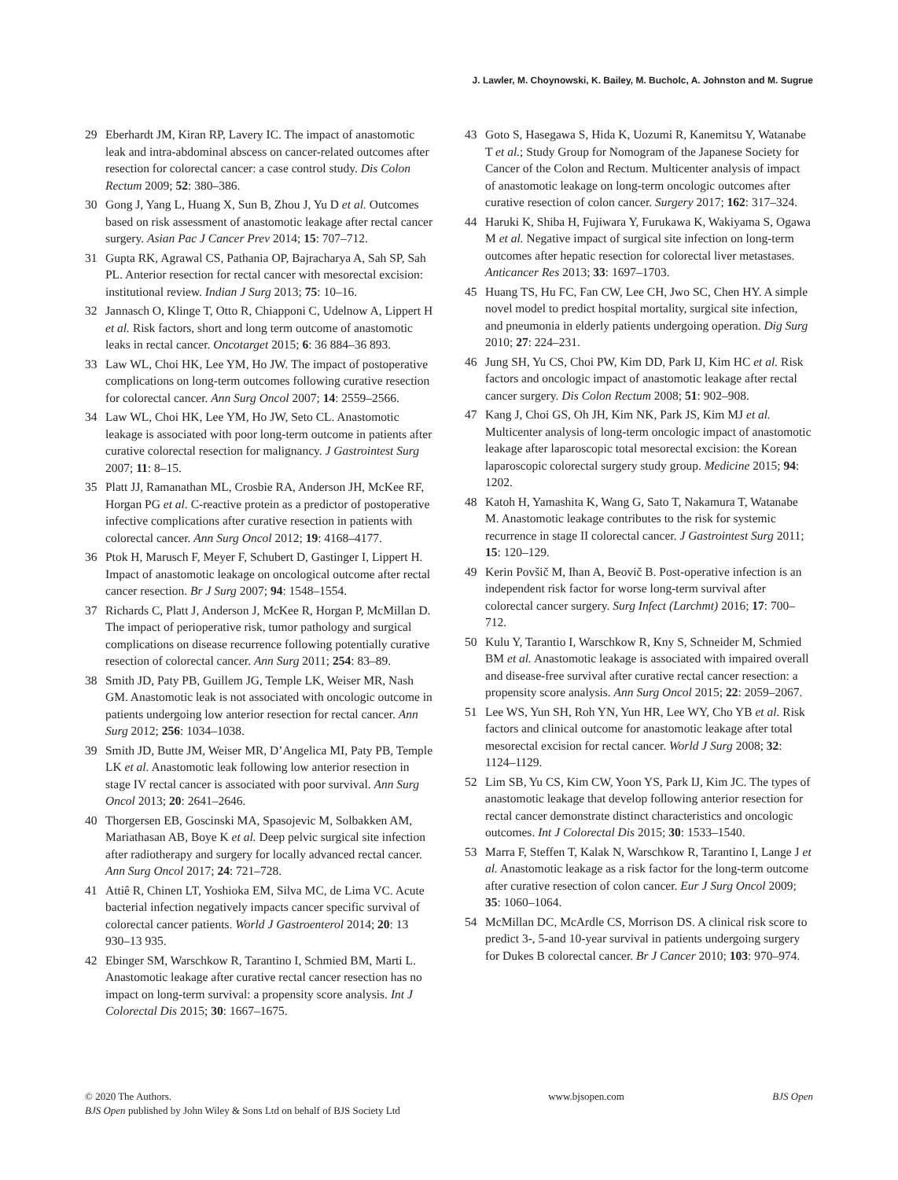J. Lawler, M. Choynowski, K. Bailey, M. Bucholc, A. Johnston and M. Sugrue
29 Eberhardt JM, Kiran RP, Lavery IC. The impact of anastomotic leak and intra-abdominal abscess on cancer-related outcomes after resection for colorectal cancer: a case control study. Dis Colon Rectum 2009; 52: 380–386.
30 Gong J, Yang L, Huang X, Sun B, Zhou J, Yu D et al. Outcomes based on risk assessment of anastomotic leakage after rectal cancer surgery. Asian Pac J Cancer Prev 2014; 15: 707–712.
31 Gupta RK, Agrawal CS, Pathania OP, Bajracharya A, Sah SP, Sah PL. Anterior resection for rectal cancer with mesorectal excision: institutional review. Indian J Surg 2013; 75: 10–16.
32 Jannasch O, Klinge T, Otto R, Chiapponi C, Udelnow A, Lippert H et al. Risk factors, short and long term outcome of anastomotic leaks in rectal cancer. Oncotarget 2015; 6: 36 884–36 893.
33 Law WL, Choi HK, Lee YM, Ho JW. The impact of postoperative complications on long-term outcomes following curative resection for colorectal cancer. Ann Surg Oncol 2007; 14: 2559–2566.
34 Law WL, Choi HK, Lee YM, Ho JW, Seto CL. Anastomotic leakage is associated with poor long-term outcome in patients after curative colorectal resection for malignancy. J Gastrointest Surg 2007; 11: 8–15.
35 Platt JJ, Ramanathan ML, Crosbie RA, Anderson JH, McKee RF, Horgan PG et al. C-reactive protein as a predictor of postoperative infective complications after curative resection in patients with colorectal cancer. Ann Surg Oncol 2012; 19: 4168–4177.
36 Ptok H, Marusch F, Meyer F, Schubert D, Gastinger I, Lippert H. Impact of anastomotic leakage on oncological outcome after rectal cancer resection. Br J Surg 2007; 94: 1548–1554.
37 Richards C, Platt J, Anderson J, McKee R, Horgan P, McMillan D. The impact of perioperative risk, tumor pathology and surgical complications on disease recurrence following potentially curative resection of colorectal cancer. Ann Surg 2011; 254: 83–89.
38 Smith JD, Paty PB, Guillem JG, Temple LK, Weiser MR, Nash GM. Anastomotic leak is not associated with oncologic outcome in patients undergoing low anterior resection for rectal cancer. Ann Surg 2012; 256: 1034–1038.
39 Smith JD, Butte JM, Weiser MR, D’Angelica MI, Paty PB, Temple LK et al. Anastomotic leak following low anterior resection in stage IV rectal cancer is associated with poor survival. Ann Surg Oncol 2013; 20: 2641–2646.
40 Thorgersen EB, Goscinski MA, Spasojevic M, Solbakken AM, Mariathasan AB, Boye K et al. Deep pelvic surgical site infection after radiotherapy and surgery for locally advanced rectal cancer. Ann Surg Oncol 2017; 24: 721–728.
41 Attiê R, Chinen LT, Yoshioka EM, Silva MC, de Lima VC. Acute bacterial infection negatively impacts cancer specific survival of colorectal cancer patients. World J Gastroenterol 2014; 20: 13 930–13 935.
42 Ebinger SM, Warschkow R, Tarantino I, Schmied BM, Marti L. Anastomotic leakage after curative rectal cancer resection has no impact on long-term survival: a propensity score analysis. Int J Colorectal Dis 2015; 30: 1667–1675.
43 Goto S, Hasegawa S, Hida K, Uozumi R, Kanemitsu Y, Watanabe T et al.; Study Group for Nomogram of the Japanese Society for Cancer of the Colon and Rectum. Multicenter analysis of impact of anastomotic leakage on long-term oncologic outcomes after curative resection of colon cancer. Surgery 2017; 162: 317–324.
44 Haruki K, Shiba H, Fujiwara Y, Furukawa K, Wakiyama S, Ogawa M et al. Negative impact of surgical site infection on long-term outcomes after hepatic resection for colorectal liver metastases. Anticancer Res 2013; 33: 1697–1703.
45 Huang TS, Hu FC, Fan CW, Lee CH, Jwo SC, Chen HY. A simple novel model to predict hospital mortality, surgical site infection, and pneumonia in elderly patients undergoing operation. Dig Surg 2010; 27: 224–231.
46 Jung SH, Yu CS, Choi PW, Kim DD, Park IJ, Kim HC et al. Risk factors and oncologic impact of anastomotic leakage after rectal cancer surgery. Dis Colon Rectum 2008; 51: 902–908.
47 Kang J, Choi GS, Oh JH, Kim NK, Park JS, Kim MJ et al. Multicenter analysis of long-term oncologic impact of anastomotic leakage after laparoscopic total mesorectal excision: the Korean laparoscopic colorectal surgery study group. Medicine 2015; 94: 1202.
48 Katoh H, Yamashita K, Wang G, Sato T, Nakamura T, Watanabe M. Anastomotic leakage contributes to the risk for systemic recurrence in stage II colorectal cancer. J Gastrointest Surg 2011; 15: 120–129.
49 Kerin Povšič M, Ihan A, Beovič B. Post-operative infection is an independent risk factor for worse long-term survival after colorectal cancer surgery. Surg Infect (Larchmt) 2016; 17: 700–712.
50 Kulu Y, Tarantio I, Warschkow R, Kny S, Schneider M, Schmied BM et al. Anastomotic leakage is associated with impaired overall and disease-free survival after curative rectal cancer resection: a propensity score analysis. Ann Surg Oncol 2015; 22: 2059–2067.
51 Lee WS, Yun SH, Roh YN, Yun HR, Lee WY, Cho YB et al. Risk factors and clinical outcome for anastomotic leakage after total mesorectal excision for rectal cancer. World J Surg 2008; 32: 1124–1129.
52 Lim SB, Yu CS, Kim CW, Yoon YS, Park IJ, Kim JC. The types of anastomotic leakage that develop following anterior resection for rectal cancer demonstrate distinct characteristics and oncologic outcomes. Int J Colorectal Dis 2015; 30: 1533–1540.
53 Marra F, Steffen T, Kalak N, Warschkow R, Tarantino I, Lange J et al. Anastomotic leakage as a risk factor for the long-term outcome after curative resection of colon cancer. Eur J Surg Oncol 2009; 35: 1060–1064.
54 McMillan DC, McArdle CS, Morrison DS. A clinical risk score to predict 3-, 5-and 10-year survival in patients undergoing surgery for Dukes B colorectal cancer. Br J Cancer 2010; 103: 970–974.
© 2020 The Authors.
BJS Open published by John Wiley & Sons Ltd on behalf of BJS Society Ltd
www.bjsopen.com BJS Open